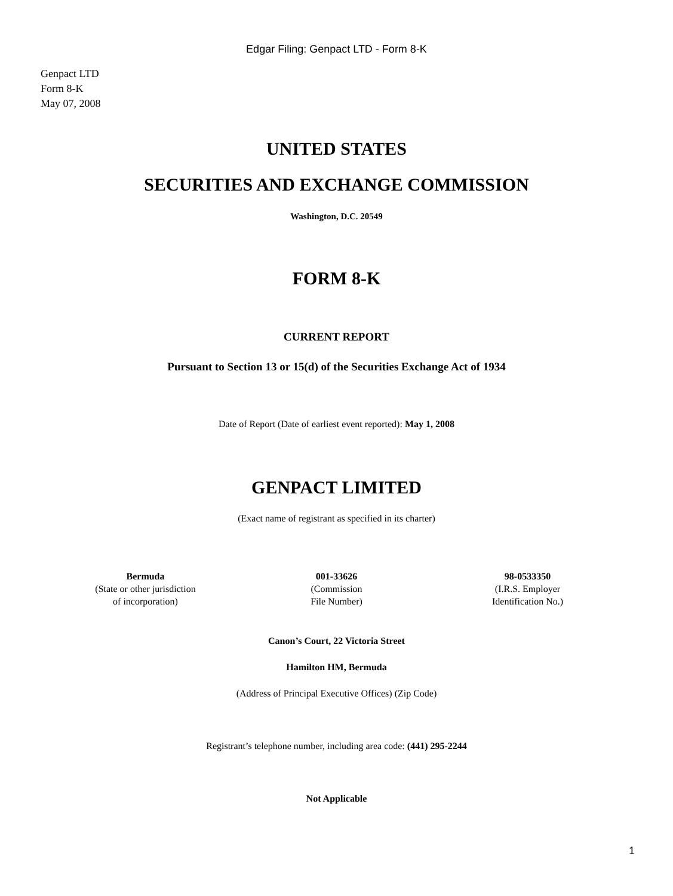Edgar Filing: Genpact LTD - Form 8-K
Genpact LTD
Form 8-K
May 07, 2008
UNITED STATES
SECURITIES AND EXCHANGE COMMISSION
Washington, D.C. 20549
FORM 8-K
CURRENT REPORT
Pursuant to Section 13 or 15(d) of the Securities Exchange Act of 1934
Date of Report (Date of earliest event reported): May 1, 2008
GENPACT LIMITED
(Exact name of registrant as specified in its charter)
| Bermuda (State or other jurisdiction of incorporation) | 001-33626 (Commission File Number) | 98-0533350 (I.R.S. Employer Identification No.) |
Canon’s Court, 22 Victoria Street
Hamilton HM, Bermuda
(Address of Principal Executive Offices) (Zip Code)
Registrant’s telephone number, including area code: (441) 295-2244
Not Applicable
1